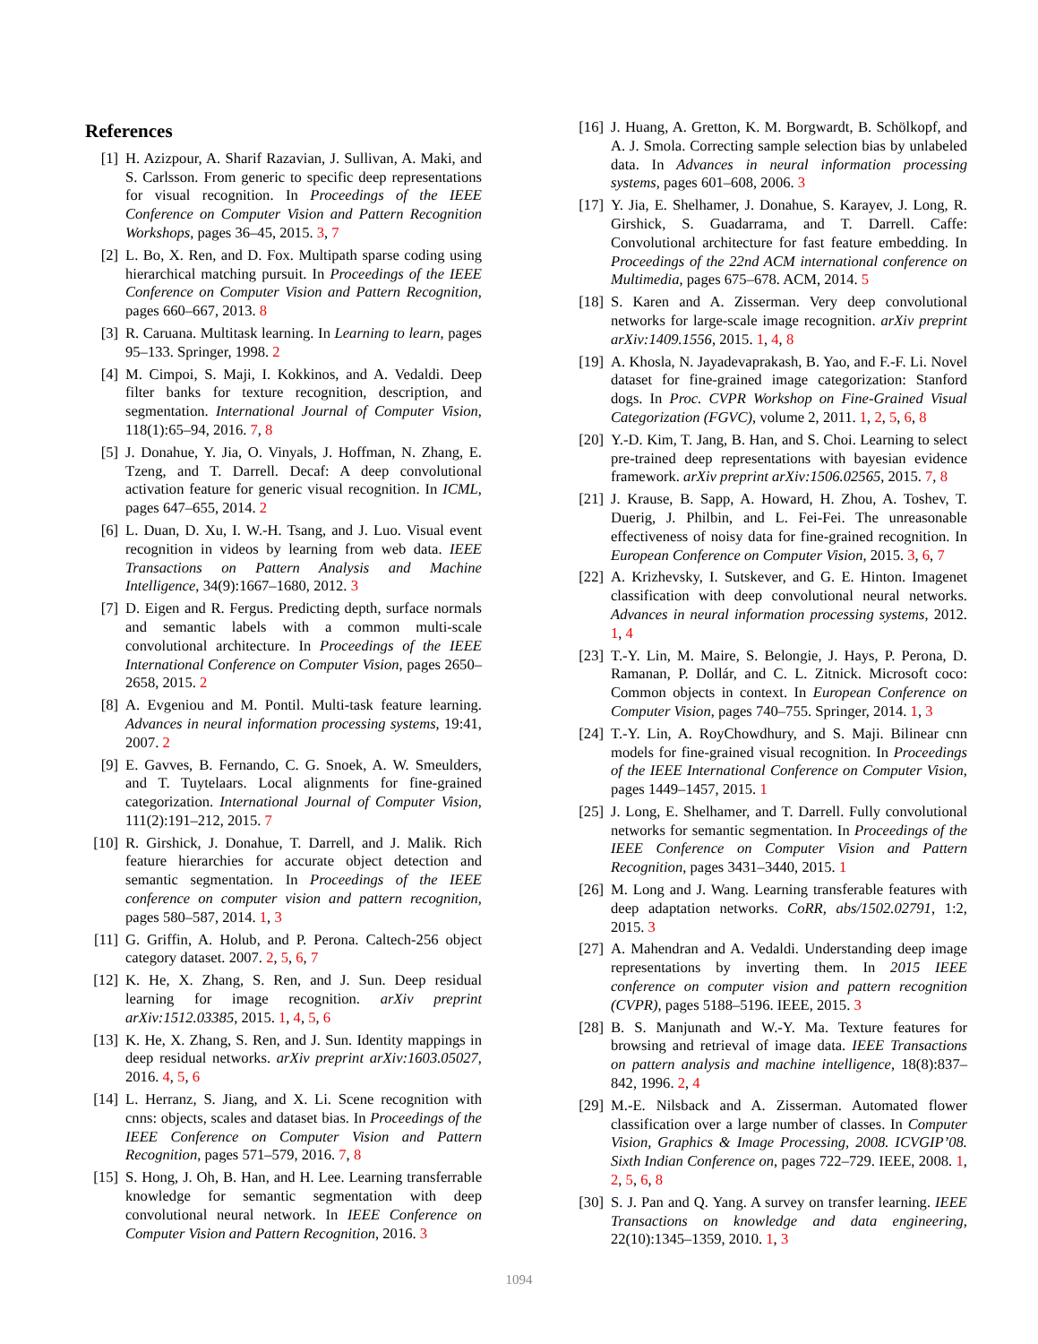References
[1] H. Azizpour, A. Sharif Razavian, J. Sullivan, A. Maki, and S. Carlsson. From generic to specific deep representations for visual recognition. In Proceedings of the IEEE Conference on Computer Vision and Pattern Recognition Workshops, pages 36–45, 2015. 3, 7
[2] L. Bo, X. Ren, and D. Fox. Multipath sparse coding using hierarchical matching pursuit. In Proceedings of the IEEE Conference on Computer Vision and Pattern Recognition, pages 660–667, 2013. 8
[3] R. Caruana. Multitask learning. In Learning to learn, pages 95–133. Springer, 1998. 2
[4] M. Cimpoi, S. Maji, I. Kokkinos, and A. Vedaldi. Deep filter banks for texture recognition, description, and segmentation. International Journal of Computer Vision, 118(1):65–94, 2016. 7, 8
[5] J. Donahue, Y. Jia, O. Vinyals, J. Hoffman, N. Zhang, E. Tzeng, and T. Darrell. Decaf: A deep convolutional activation feature for generic visual recognition. In ICML, pages 647–655, 2014. 2
[6] L. Duan, D. Xu, I. W.-H. Tsang, and J. Luo. Visual event recognition in videos by learning from web data. IEEE Transactions on Pattern Analysis and Machine Intelligence, 34(9):1667–1680, 2012. 3
[7] D. Eigen and R. Fergus. Predicting depth, surface normals and semantic labels with a common multi-scale convolutional architecture. In Proceedings of the IEEE International Conference on Computer Vision, pages 2650–2658, 2015. 2
[8] A. Evgeniou and M. Pontil. Multi-task feature learning. Advances in neural information processing systems, 19:41, 2007. 2
[9] E. Gavves, B. Fernando, C. G. Snoek, A. W. Smeulders, and T. Tuytelaars. Local alignments for fine-grained categorization. International Journal of Computer Vision, 111(2):191–212, 2015. 7
[10] R. Girshick, J. Donahue, T. Darrell, and J. Malik. Rich feature hierarchies for accurate object detection and semantic segmentation. In Proceedings of the IEEE conference on computer vision and pattern recognition, pages 580–587, 2014. 1, 3
[11] G. Griffin, A. Holub, and P. Perona. Caltech-256 object category dataset. 2007. 2, 5, 6, 7
[12] K. He, X. Zhang, S. Ren, and J. Sun. Deep residual learning for image recognition. arXiv preprint arXiv:1512.03385, 2015. 1, 4, 5, 6
[13] K. He, X. Zhang, S. Ren, and J. Sun. Identity mappings in deep residual networks. arXiv preprint arXiv:1603.05027, 2016. 4, 5, 6
[14] L. Herranz, S. Jiang, and X. Li. Scene recognition with cnns: objects, scales and dataset bias. In Proceedings of the IEEE Conference on Computer Vision and Pattern Recognition, pages 571–579, 2016. 7, 8
[15] S. Hong, J. Oh, B. Han, and H. Lee. Learning transferrable knowledge for semantic segmentation with deep convolutional neural network. In IEEE Conference on Computer Vision and Pattern Recognition, 2016. 3
[16] J. Huang, A. Gretton, K. M. Borgwardt, B. Schölkopf, and A. J. Smola. Correcting sample selection bias by unlabeled data. In Advances in neural information processing systems, pages 601–608, 2006. 3
[17] Y. Jia, E. Shelhamer, J. Donahue, S. Karayev, J. Long, R. Girshick, S. Guadarrama, and T. Darrell. Caffe: Convolutional architecture for fast feature embedding. In Proceedings of the 22nd ACM international conference on Multimedia, pages 675–678. ACM, 2014. 5
[18] S. Karen and A. Zisserman. Very deep convolutional networks for large-scale image recognition. arXiv preprint arXiv:1409.1556, 2015. 1, 4, 8
[19] A. Khosla, N. Jayadevaprakash, B. Yao, and F.-F. Li. Novel dataset for fine-grained image categorization: Stanford dogs. In Proc. CVPR Workshop on Fine-Grained Visual Categorization (FGVC), volume 2, 2011. 1, 2, 5, 6, 8
[20] Y.-D. Kim, T. Jang, B. Han, and S. Choi. Learning to select pre-trained deep representations with bayesian evidence framework. arXiv preprint arXiv:1506.02565, 2015. 7, 8
[21] J. Krause, B. Sapp, A. Howard, H. Zhou, A. Toshev, T. Duerig, J. Philbin, and L. Fei-Fei. The unreasonable effectiveness of noisy data for fine-grained recognition. In European Conference on Computer Vision, 2015. 3, 6, 7
[22] A. Krizhevsky, I. Sutskever, and G. E. Hinton. Imagenet classification with deep convolutional neural networks. Advances in neural information processing systems, 2012. 1, 4
[23] T.-Y. Lin, M. Maire, S. Belongie, J. Hays, P. Perona, D. Ramanan, P. Dollár, and C. L. Zitnick. Microsoft coco: Common objects in context. In European Conference on Computer Vision, pages 740–755. Springer, 2014. 1, 3
[24] T.-Y. Lin, A. RoyChowdhury, and S. Maji. Bilinear cnn models for fine-grained visual recognition. In Proceedings of the IEEE International Conference on Computer Vision, pages 1449–1457, 2015. 1
[25] J. Long, E. Shelhamer, and T. Darrell. Fully convolutional networks for semantic segmentation. In Proceedings of the IEEE Conference on Computer Vision and Pattern Recognition, pages 3431–3440, 2015. 1
[26] M. Long and J. Wang. Learning transferable features with deep adaptation networks. CoRR, abs/1502.02791, 1:2, 2015. 3
[27] A. Mahendran and A. Vedaldi. Understanding deep image representations by inverting them. In 2015 IEEE conference on computer vision and pattern recognition (CVPR), pages 5188–5196. IEEE, 2015. 3
[28] B. S. Manjunath and W.-Y. Ma. Texture features for browsing and retrieval of image data. IEEE Transactions on pattern analysis and machine intelligence, 18(8):837–842, 1996. 2, 4
[29] M.-E. Nilsback and A. Zisserman. Automated flower classification over a large number of classes. In Computer Vision, Graphics & Image Processing, 2008. ICVGIP’08. Sixth Indian Conference on, pages 722–729. IEEE, 2008. 1, 2, 5, 6, 8
[30] S. J. Pan and Q. Yang. A survey on transfer learning. IEEE Transactions on knowledge and data engineering, 22(10):1345–1359, 2010. 1, 3
1094